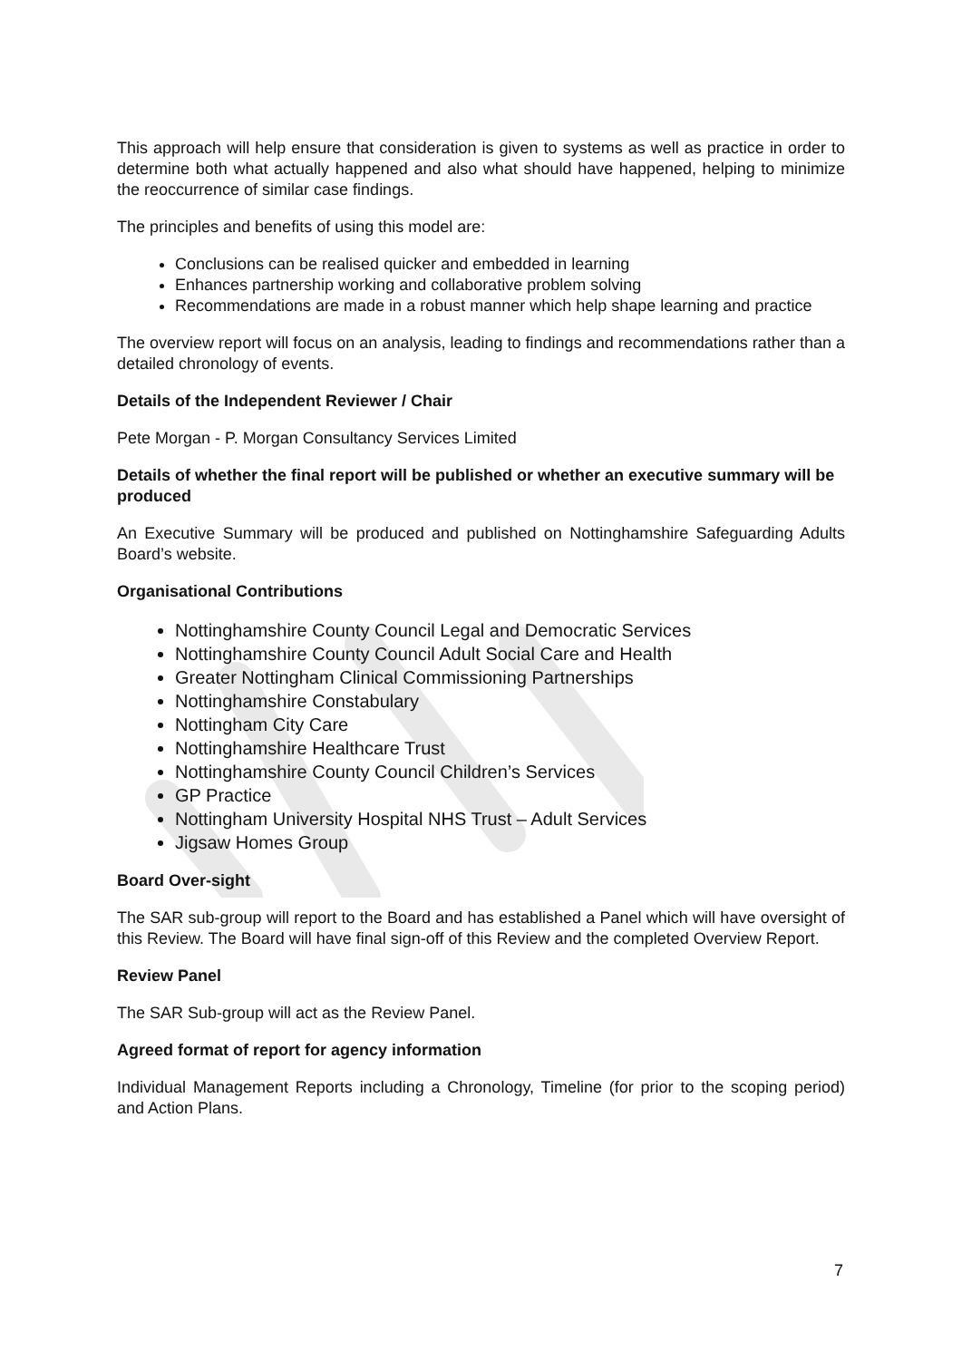This approach will help ensure that consideration is given to systems as well as practice in order to determine both what actually happened and also what should have happened, helping to minimize the reoccurrence of similar case findings.
The principles and benefits of using this model are:
Conclusions can be realised quicker and embedded in learning
Enhances partnership working and collaborative problem solving
Recommendations are made in a robust manner which help shape learning and practice
The overview report will focus on an analysis, leading to findings and recommendations rather than a detailed chronology of events.
Details of the Independent Reviewer / Chair
Pete Morgan - P. Morgan Consultancy Services Limited
Details of whether the final report will be published or whether an executive summary will be produced
An Executive Summary will be produced and published on Nottinghamshire Safeguarding Adults Board’s website.
Organisational Contributions
Nottinghamshire County Council Legal and Democratic Services
Nottinghamshire County Council Adult Social Care and Health
Greater Nottingham Clinical Commissioning Partnerships
Nottinghamshire Constabulary
Nottingham City Care
Nottinghamshire Healthcare Trust
Nottinghamshire County Council Children’s Services
GP Practice
Nottingham University Hospital NHS Trust – Adult Services
Jigsaw Homes Group
Board Over-sight
The SAR sub-group will report to the Board and has established a Panel which will have oversight of this Review. The Board will have final sign-off of this Review and the completed Overview Report.
Review Panel
The SAR Sub-group will act as the Review Panel.
Agreed format of report for agency information
Individual Management Reports including a Chronology, Timeline (for prior to the scoping period) and Action Plans.
7